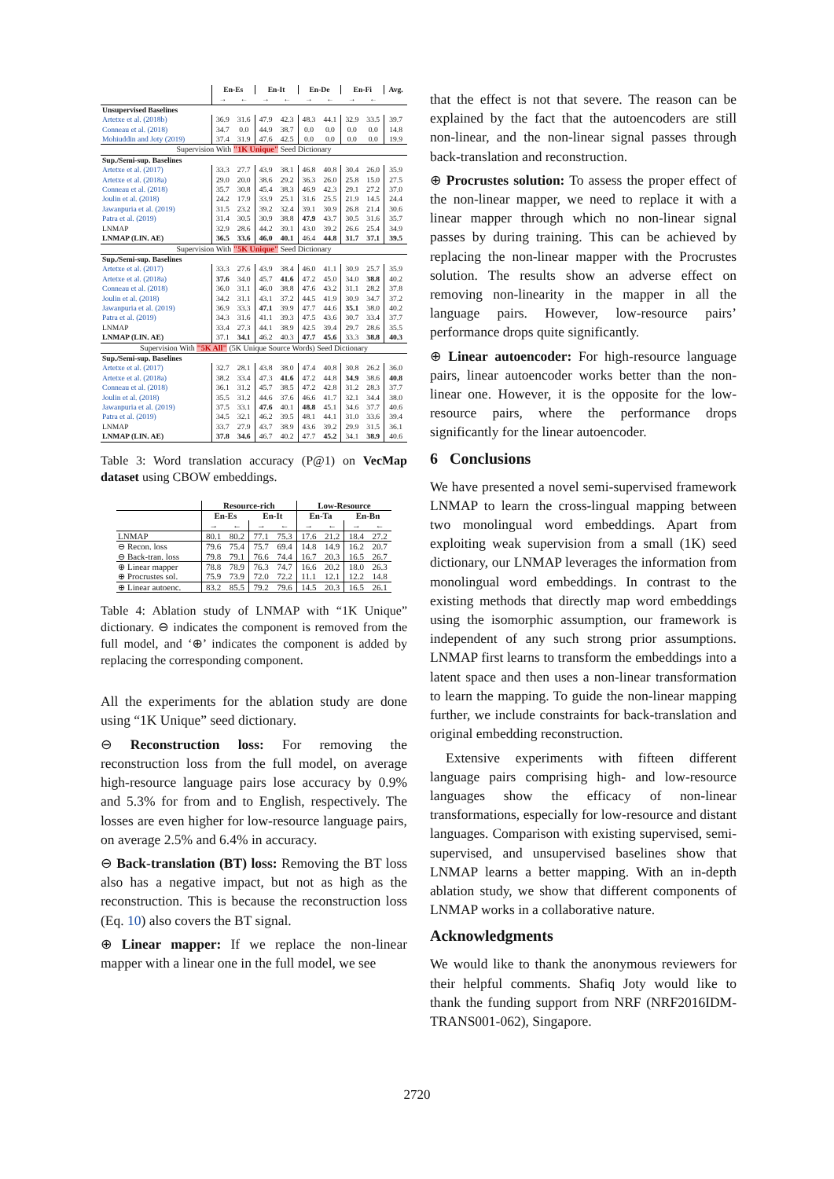| | En-Es | | En-It | | En-De | | En-Fi | | Avg. |
| --- | --- | --- | --- | --- | --- | --- | --- | --- | --- |
| | → | ← | → | ← | → | ← | → | ← | |
| Unsupervised Baselines | | | | | | | | | |
| Artetxe et al. (2018b) | 36.9 | 31.6 | 47.9 | 42.3 | 48.3 | 44.1 | 32.9 | 33.5 | 39.7 |
| Conneau et al. (2018) | 34.7 | 0.0 | 44.9 | 38.7 | 0.0 | 0.0 | 0.0 | 0.0 | 14.8 |
| Mohiuddin and Joty (2019) | 37.4 | 31.9 | 47.6 | 42.5 | 0.0 | 0.0 | 0.0 | 0.0 | 19.9 |
| Supervision With "1K Unique" Seed Dictionary | | | | | | | | | |
| Sup./Semi-sup. Baselines | | | | | | | | | |
| Artetxe et al. (2017) | 33.3 | 27.7 | 43.9 | 38.1 | 46.8 | 40.8 | 30.4 | 26.0 | 35.9 |
| Artetxe et al. (2018a) | 29.0 | 20.0 | 38.6 | 29.2 | 36.3 | 26.0 | 25.8 | 15.0 | 27.5 |
| Conneau et al. (2018) | 35.7 | 30.8 | 45.4 | 38.3 | 46.9 | 42.3 | 29.1 | 27.2 | 37.0 |
| Joulin et al. (2018) | 24.2 | 17.9 | 33.9 | 25.1 | 31.6 | 25.5 | 21.9 | 14.5 | 24.4 |
| Jawanpuria et al. (2019) | 31.5 | 23.2 | 39.2 | 32.4 | 39.1 | 30.9 | 26.8 | 21.4 | 30.6 |
| Patra et al. (2019) | 31.4 | 30.5 | 30.9 | 38.8 | 47.9 | 43.7 | 30.5 | 31.6 | 35.7 |
| LNMAP | 32.9 | 28.6 | 44.2 | 39.1 | 43.0 | 39.2 | 26.6 | 25.4 | 34.9 |
| LNMAP (LIN. AE) | 36.5 | 33.6 | 46.0 | 40.1 | 46.4 | 44.8 | 31.7 | 37.1 | 39.5 |
| Supervision With "5K Unique" Seed Dictionary | | | | | | | | | |
| Sup./Semi-sup. Baselines | | | | | | | | | |
| Artetxe et al. (2017) | 33.3 | 27.6 | 43.9 | 38.4 | 46.0 | 41.1 | 30.9 | 25.7 | 35.9 |
| Artetxe et al. (2018a) | 37.6 | 34.0 | 45.7 | 41.6 | 47.2 | 45.0 | 34.0 | 38.8 | 40.2 |
| Conneau et al. (2018) | 36.0 | 31.1 | 46.0 | 38.8 | 47.6 | 43.2 | 31.1 | 28.2 | 37.8 |
| Joulin et al. (2018) | 34.2 | 31.1 | 43.1 | 37.2 | 44.5 | 41.9 | 30.9 | 34.7 | 37.2 |
| Jawanpuria et al. (2019) | 36.9 | 33.3 | 47.1 | 39.9 | 47.7 | 44.6 | 35.1 | 38.0 | 40.2 |
| Patra et al. (2019) | 34.3 | 31.6 | 41.1 | 39.3 | 47.5 | 43.6 | 30.7 | 33.4 | 37.7 |
| LNMAP | 33.4 | 27.3 | 44.1 | 38.9 | 42.5 | 39.4 | 29.7 | 28.6 | 35.5 |
| LNMAP (LIN. AE) | 37.1 | 34.1 | 46.2 | 40.3 | 47.7 | 45.6 | 33.3 | 38.8 | 40.3 |
| Supervision With "5K All" (5K Unique Source Words) Seed Dictionary | | | | | | | | | |
| Sup./Semi-sup. Baselines | | | | | | | | | |
| Artetxe et al. (2017) | 32.7 | 28.1 | 43.8 | 38.0 | 47.4 | 40.8 | 30.8 | 26.2 | 36.0 |
| Artetxe et al. (2018a) | 38.2 | 33.4 | 47.3 | 41.6 | 47.2 | 44.8 | 34.9 | 38.6 | 40.8 |
| Conneau et al. (2018) | 36.1 | 31.2 | 45.7 | 38.5 | 47.2 | 42.8 | 31.2 | 28.3 | 37.7 |
| Joulin et al. (2018) | 35.5 | 31.2 | 44.6 | 37.6 | 46.6 | 41.7 | 32.1 | 34.4 | 38.0 |
| Jawanpuria et al. (2019) | 37.5 | 33.1 | 47.6 | 40.1 | 48.8 | 45.1 | 34.6 | 37.7 | 40.6 |
| Patra et al. (2019) | 34.5 | 32.1 | 46.2 | 39.5 | 48.1 | 44.1 | 31.0 | 33.6 | 39.4 |
| LNMAP | 33.7 | 27.9 | 43.7 | 38.9 | 43.6 | 39.2 | 29.9 | 31.5 | 36.1 |
| LNMAP (LIN. AE) | 37.8 | 34.6 | 46.7 | 40.2 | 47.7 | 45.2 | 34.1 | 38.9 | 40.6 |
Table 3: Word translation accuracy (P@1) on VecMap dataset using CBOW embeddings.
| | Resource-rich | | | | Low-Resource | | | |
| --- | --- | --- | --- | --- | --- | --- | --- | --- |
| | En-Es | | En-It | | En-Ta | | En-Bn | |
| | → | ← | → | ← | → | ← | → | ← |
| LNMAP | 80.1 | 80.2 | 77.1 | 75.3 | 17.6 | 21.2 | 18.4 | 27.2 |
| ⊖ Recon. loss | 79.6 | 75.4 | 75.7 | 69.4 | 14.8 | 14.9 | 16.2 | 20.7 |
| ⊖ Back-tran. loss | 79.8 | 79.1 | 76.6 | 74.4 | 16.7 | 20.3 | 16.5 | 26.7 |
| ⊕ Linear mapper | 78.8 | 78.9 | 76.3 | 74.7 | 16.6 | 20.2 | 18.0 | 26.3 |
| ⊕ Procrustes sol. | 75.9 | 73.9 | 72.0 | 72.2 | 11.1 | 12.1 | 12.2 | 14.8 |
| ⊕ Linear autoenc. | 83.2 | 85.5 | 79.2 | 79.6 | 14.5 | 20.3 | 16.5 | 26.1 |
Table 4: Ablation study of LNMAP with “1K Unique” dictionary. ⊖ indicates the component is removed from the full model, and ‘⊕’ indicates the component is added by replacing the corresponding component.
All the experiments for the ablation study are done using “1K Unique” seed dictionary.
⊖ Reconstruction loss: For removing the reconstruction loss from the full model, on average high-resource language pairs lose accuracy by 0.9% and 5.3% for from and to English, respectively. The losses are even higher for low-resource language pairs, on average 2.5% and 6.4% in accuracy.
⊖ Back-translation (BT) loss: Removing the BT loss also has a negative impact, but not as high as the reconstruction. This is because the reconstruction loss (Eq. 10) also covers the BT signal.
⊕ Linear mapper: If we replace the non-linear mapper with a linear one in the full model, we see
that the effect is not that severe. The reason can be explained by the fact that the autoencoders are still non-linear, and the non-linear signal passes through back-translation and reconstruction.
⊕ Procrustes solution: To assess the proper effect of the non-linear mapper, we need to replace it with a linear mapper through which no non-linear signal passes by during training. This can be achieved by replacing the non-linear mapper with the Procrustes solution. The results show an adverse effect on removing non-linearity in the mapper in all the language pairs. However, low-resource pairs’ performance drops quite significantly.
⊕ Linear autoencoder: For high-resource language pairs, linear autoencoder works better than the non-linear one. However, it is the opposite for the low-resource pairs, where the performance drops significantly for the linear autoencoder.
6 Conclusions
We have presented a novel semi-supervised framework LNMAP to learn the cross-lingual mapping between two monolingual word embeddings. Apart from exploiting weak supervision from a small (1K) seed dictionary, our LNMAP leverages the information from monolingual word embeddings. In contrast to the existing methods that directly map word embeddings using the isomorphic assumption, our framework is independent of any such strong prior assumptions. LNMAP first learns to transform the embeddings into a latent space and then uses a non-linear transformation to learn the mapping. To guide the non-linear mapping further, we include constraints for back-translation and original embedding reconstruction.
Extensive experiments with fifteen different language pairs comprising high- and low-resource languages show the efficacy of non-linear transformations, especially for low-resource and distant languages. Comparison with existing supervised, semi-supervised, and unsupervised baselines show that LNMAP learns a better mapping. With an in-depth ablation study, we show that different components of LNMAP works in a collaborative nature.
Acknowledgments
We would like to thank the anonymous reviewers for their helpful comments. Shafiq Joty would like to thank the funding support from NRF (NRF2016IDM-TRANS001-062), Singapore.
2720